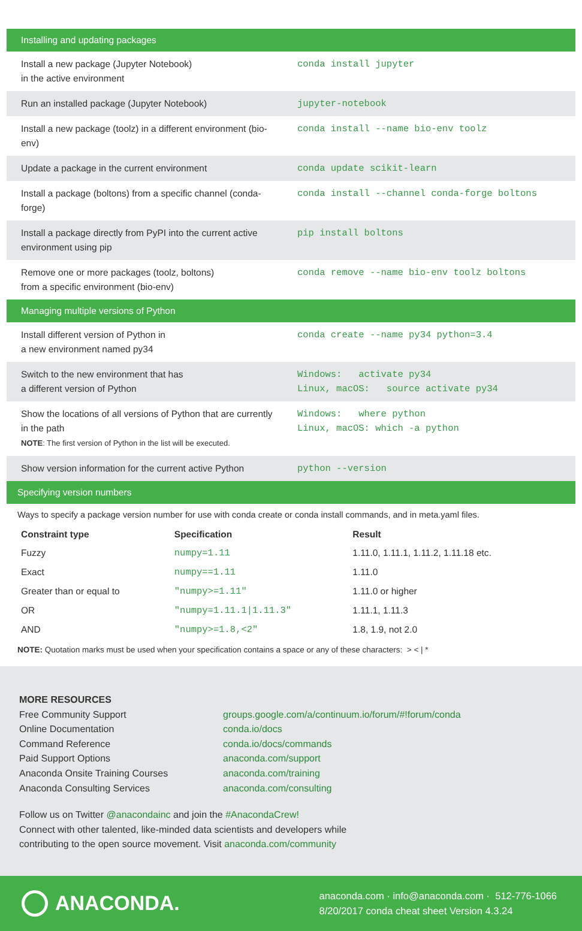| Installing and updating packages | |
| Install a new package (Jupyter Notebook) in the active environment | conda install jupyter |
| Run an installed package (Jupyter Notebook) | jupyter-notebook |
| Install a new package (toolz) in a different environment (bio-env) | conda install --name bio-env toolz |
| Update a package in the current environment | conda update scikit-learn |
| Install a package (boltons) from a specific channel (conda-forge) | conda install --channel conda-forge boltons |
| Install a package directly from PyPI into the current active environment using pip | pip install boltons |
| Remove one or more packages (toolz, boltons) from a specific environment (bio-env) | conda remove --name bio-env toolz boltons |
| Managing multiple versions of Python | |
| Install different version of Python in a new environment named py34 | conda create --name py34 python=3.4 |
| Switch to the new environment that has a different version of Python | Windows: activate py34 Linux, macOS: source activate py34 |
| Show the locations of all versions of Python that are currently in the path NOTE : The first version of Python in the list will be executed. | Windows: where python Linux, macOS: which -a python |
| Show version information for the current active Python | python --version |
| Specifying version numbers | |
Ways to specify a package version number for use with conda create or conda install commands, and in meta.yaml files.
| Constraint type | Specification | Result |
| --- | --- | --- |
| Fuzzy | numpy=1.11 | 1.11.0, 1.11.1, 1.11.2, 1.11.18 etc. |
| Exact | numpy==1.11 | 1.11.0 |
| Greater than or equal to | "numpy>=1.11" | 1.11.0 or higher |
| OR | "numpy=1.11.1/1.11.3" | 1.11.1, 1.11.3 |
| AND | "numpy>=1.8,<2" | 1.8, 1.9, not 2.0 |
NOTE: Quotation marks must be used when your specification contains a space or any of these characters: > < | *
MORE RESOURCES
Free Community Support groups.google.com/a/continuum.io/forum/#!forum/conda
Online Documentation conda.io/docs
Command Reference conda.io/docs/commands
Paid Support Options anaconda.com/support
Anaconda Onsite Training Courses anaconda.com/training
Anaconda Consulting Services anaconda.com/consulting
Follow us on Twitter @anacondainc and join the #AnacondaCrew!
Connect with other talented, like-minded data scientists and developers while
contributing to the open source movement. Visit anaconda.com/community
ANACONDA.
anaconda.com · info@anaconda.com · 512-776-1066
8/20/2017 conda cheat sheet Version 4.3.24